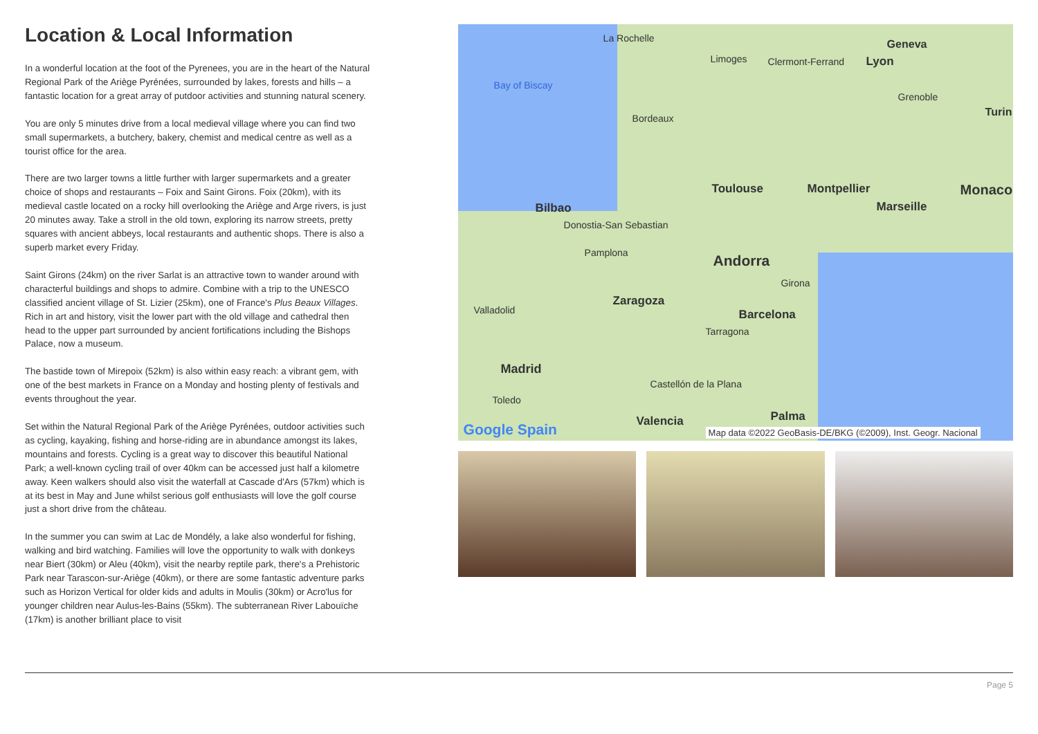Location & Local Information
In a wonderful location at the foot of the Pyrenees, you are in the heart of the Natural Regional Park of the Ariège Pyrénées, surrounded by lakes, forests and hills – a fantastic location for a great array of putdoor activities and stunning natural scenery.
You are only 5 minutes drive from a local medieval village where you can find two small supermarkets, a butchery, bakery, chemist and medical centre as well as a tourist office for the area.
There are two larger towns a little further with larger supermarkets and a greater choice of shops and restaurants – Foix and Saint Girons. Foix (20km), with its medieval castle located on a rocky hill overlooking the Ariège and Arge rivers, is just 20 minutes away. Take a stroll in the old town, exploring its narrow streets, pretty squares with ancient abbeys, local restaurants and authentic shops. There is also a superb market every Friday.
Saint Girons (24km) on the river Sarlat is an attractive town to wander around with characterful buildings and shops to admire. Combine with a trip to the UNESCO classified ancient village of St. Lizier (25km), one of France's Plus Beaux Villages. Rich in art and history, visit the lower part with the old village and cathedral then head to the upper part surrounded by ancient fortifications including the Bishops Palace, now a museum.
The bastide town of Mirepoix (52km) is also within easy reach: a vibrant gem, with one of the best markets in France on a Monday and hosting plenty of festivals and events throughout the year.
Set within the Natural Regional Park of the Ariège Pyrénées, outdoor activities such as cycling, kayaking, fishing and horse-riding are in abundance amongst its lakes, mountains and forests. Cycling is a great way to discover this beautiful National Park; a well-known cycling trail of over 40km can be accessed just half a kilometre away. Keen walkers should also visit the waterfall at Cascade d'Ars (57km) which is at its best in May and June whilst serious golf enthusiasts will love the golf course just a short drive from the château.
In the summer you can swim at Lac de Mondély, a lake also wonderful for fishing, walking and bird watching. Families will love the opportunity to walk with donkeys near Biert (30km) or Aleu (40km), visit the nearby reptile park, there's a Prehistoric Park near Tarascon-sur-Ariège (40km), or there are some fantastic adventure parks such as Horizon Vertical for older kids and adults in Moulis (30km) or Acro'lus for younger children near Aulus-les-Bains (55km). The subterranean River Labouïche (17km) is another brilliant place to visit
La Rochelle
Limoges Clermont-Ferrand Lyon
Geneva
Bay of Biscay
Grenoble
Turin Bordeaux
Toulouse Montpellier Monaco
Bilbao Marseille
Donostia-San Sebastian
Pamplona Andorra
Girona
Zaragoza
Valladolid Barcelona
Tarragona
Madrid
Castellón de la Plana
Toledo
Valencia Palma
Google Spain Map data ©2022 GeoBasis-DE/BKG (©2009), Inst. Geogr. Nacional
Page 5